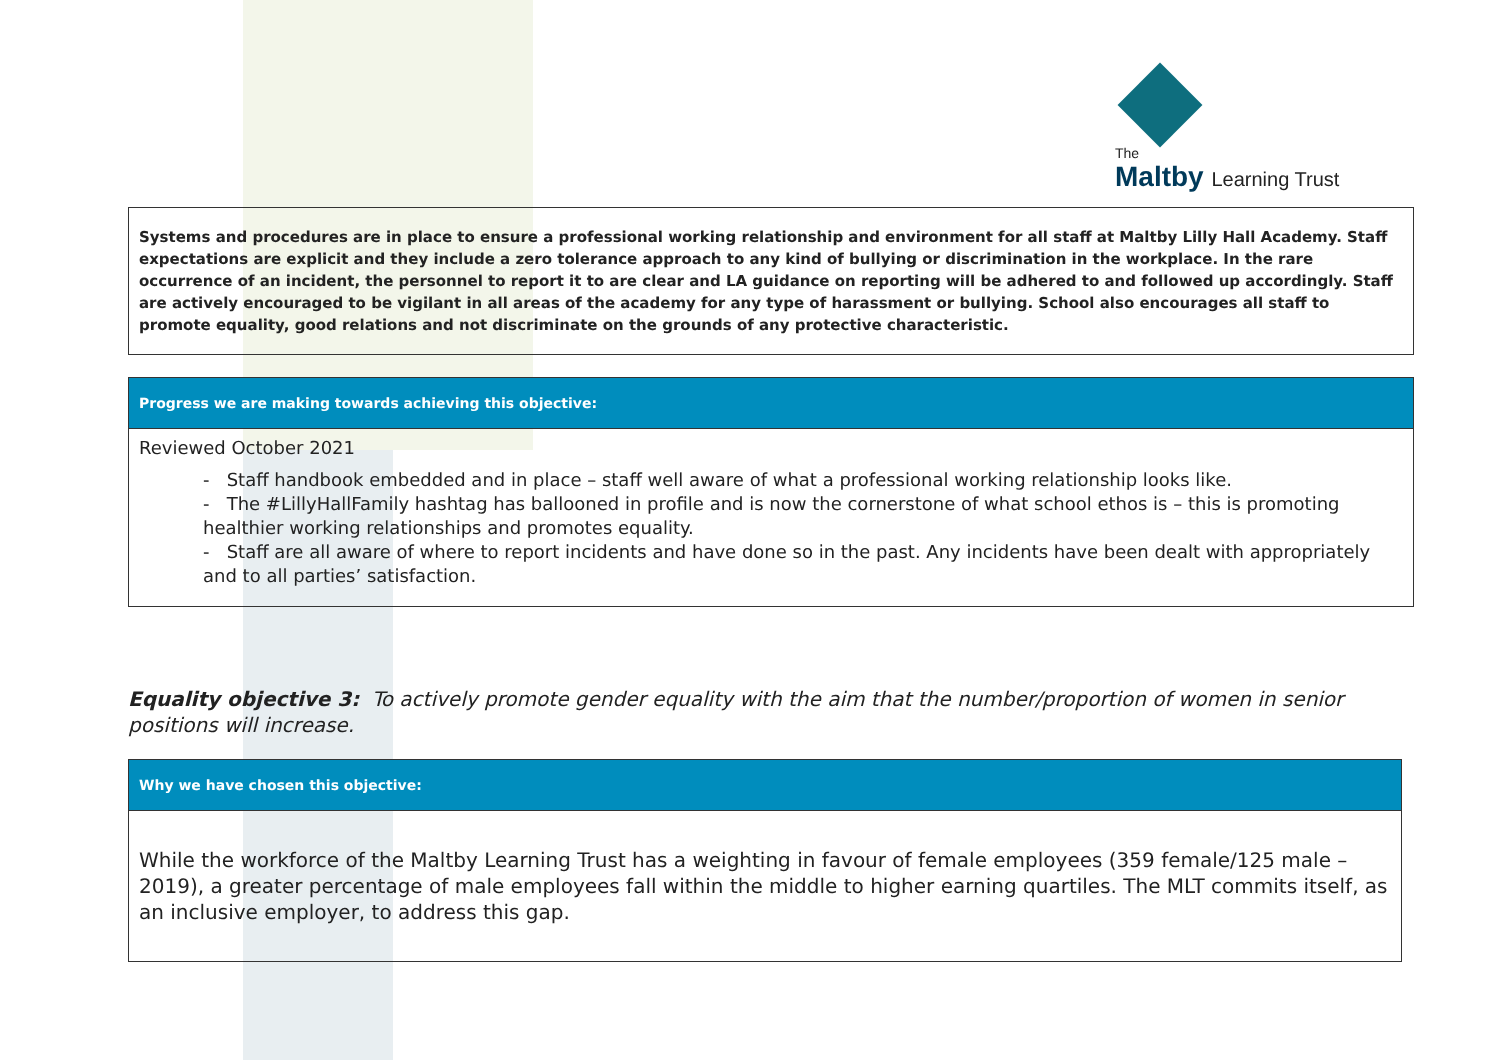The
Maltby Learning Trust
| Systems and procedures are in place to ensure a professional working relationship and environment for all staff at Maltby Lilly Hall Academy. Staff expectations are explicit and they include a zero tolerance approach to any kind of bullying or discrimination in the workplace. In the rare occurrence of an incident, the personnel to report it to are clear and LA guidance on reporting will be adhered to and followed up accordingly. Staff are actively encouraged to be vigilant in all areas of the academy for any type of harassment or bullying. School also encourages all staff to promote equality, good relations and not discriminate on the grounds of any protective characteristic. |
| Progress we are making towards achieving this objective: |
| --- |
| Reviewed October 2021 - Staff handbook embedded and in place – staff well aware of what a professional working relationship looks like. - The #LillyHallFamily hashtag has ballooned in profile and is now the cornerstone of what school ethos is – this is promoting healthier working relationships and promotes equality. - Staff are all aware of where to report incidents and have done so in the past. Any incidents have been dealt with appropriately and to all parties’ satisfaction. |
Equality objective 3: To actively promote gender equality with the aim that the number/proportion of women in senior positions will increase.
| Why we have chosen this objective: |
| --- |
| While the workforce of the Maltby Learning Trust has a weighting in favour of female employees (359 female/125 male – 2019), a greater percentage of male employees fall within the middle to higher earning quartiles. The MLT commits itself, as an inclusive employer, to address this gap. |